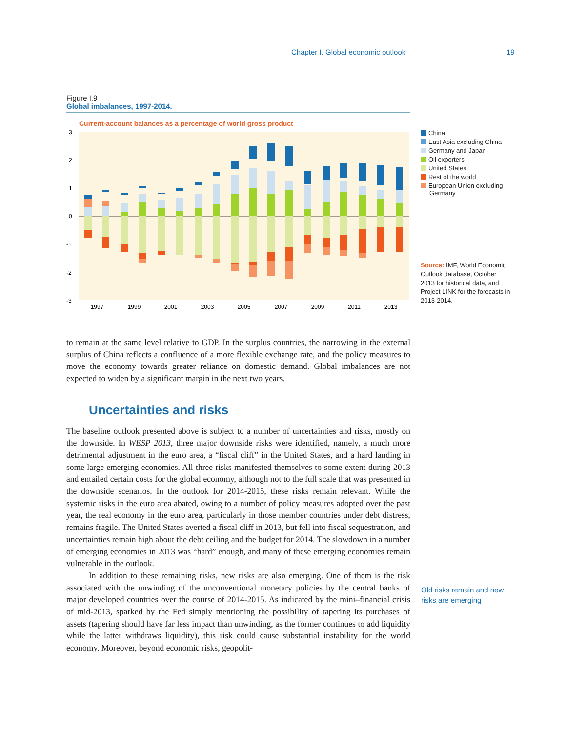Chapter I. Global economic outlook 19
Figure I.9
Global imbalances, 1997-2014.
Current-account balances as a percentage of world gross product
3
2
1
0
-1
-2
-3
1997
1999
2001
2003
2005
2007
2009
2011
2013
China
East Asia excluding China
Germany and Japan
Oil exporters
United States
Rest of the world
European Union excluding
Germany
Source: IMF, World Economic Outlook database, October 2013 for historical data, and Project LINK for the forecasts in 2013-2014.
to remain at the same level relative to GDP. In the surplus countries, the narrowing in the external surplus of China reflects a confluence of a more flexible exchange rate, and the policy measures to move the economy towards greater reliance on domestic demand. Global imbalances are not expected to widen by a significant margin in the next two years.
Uncertainties and risks
The baseline outlook presented above is subject to a number of uncertainties and risks, mostly on the downside. In WESP 2013, three major downside risks were identified, namely, a much more detrimental adjustment in the euro area, a “fiscal cliff” in the United States, and a hard landing in some large emerging economies. All three risks manifested themselves to some extent during 2013 and entailed certain costs for the global economy, although not to the full scale that was presented in the downside scenarios. In the outlook for 2014-2015, these risks remain relevant. While the systemic risks in the euro area abated, owing to a number of policy measures adopted over the past year, the real economy in the euro area, particularly in those member countries under debt distress, remains fragile. The United States averted a fiscal cliff in 2013, but fell into fiscal sequestration, and uncertainties remain high about the debt ceiling and the budget for 2014. The slowdown in a number of emerging economies in 2013 was “hard” enough, and many of these emerging economies remain vulnerable in the outlook.
In addition to these remaining risks, new risks are also emerging. One of them is the risk associated with the unwinding of the unconventional monetary policies by the central banks of major developed countries over the course of 2014-2015. As indicated by the mini–financial crisis of mid-2013, sparked by the Fed simply mentioning the possibility of tapering its purchases of assets (tapering should have far less impact than unwinding, as the former continues to add liquidity while the latter withdraws liquidity), this risk could cause substantial instability for the world economy. Moreover, beyond economic risks, geopolit-
Old risks remain and new risks are emerging